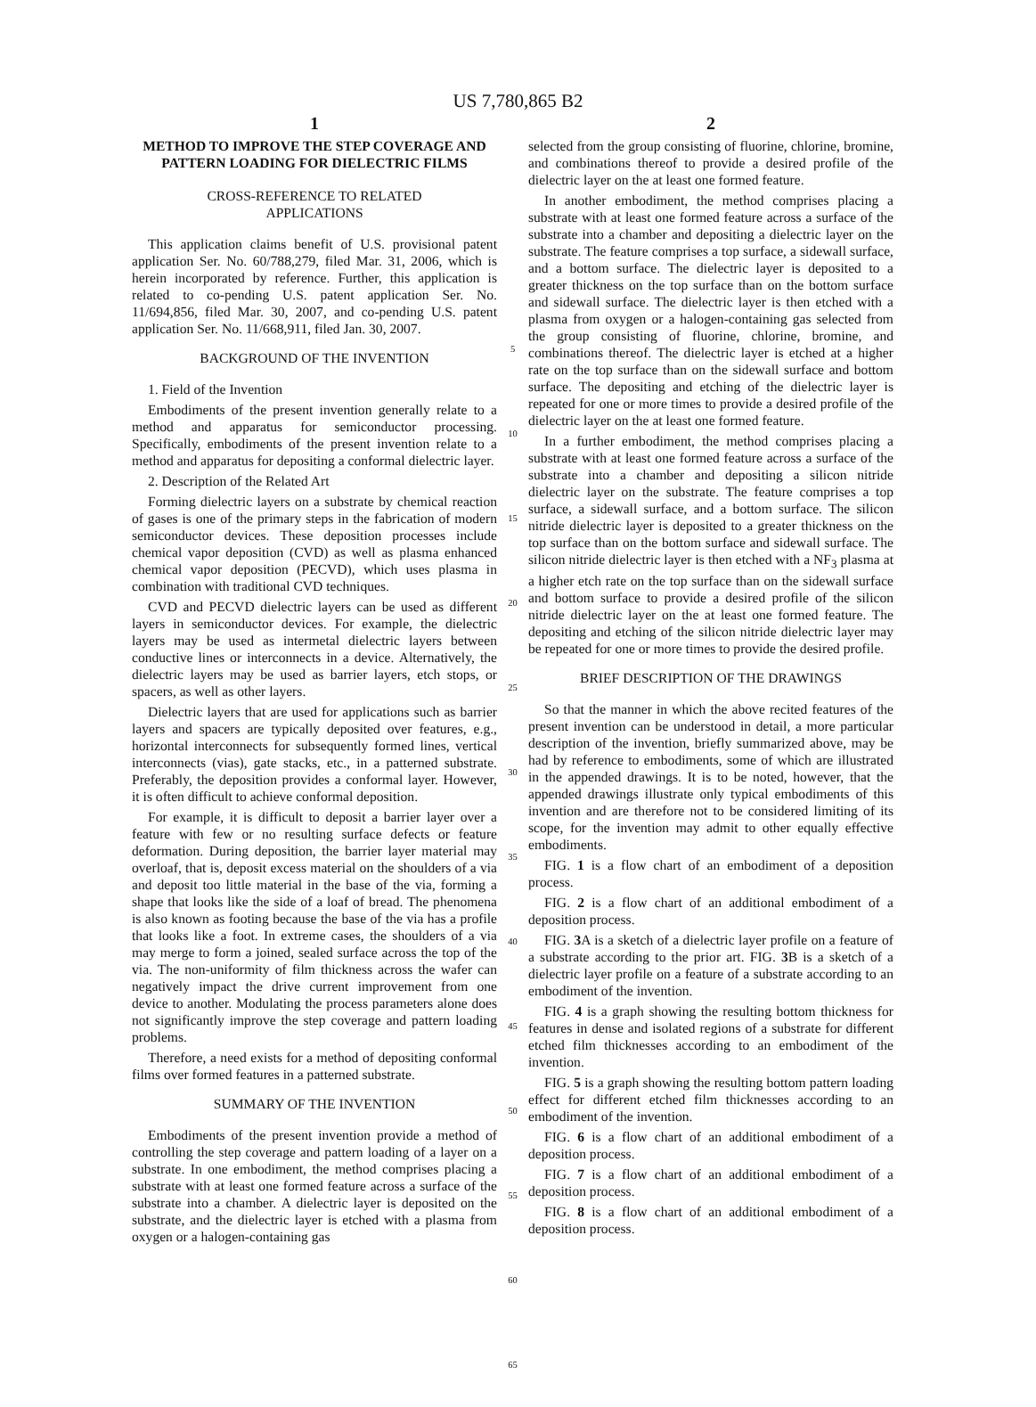US 7,780,865 B2
1
METHOD TO IMPROVE THE STEP COVERAGE AND PATTERN LOADING FOR DIELECTRIC FILMS
CROSS-REFERENCE TO RELATED
APPLICATIONS
This application claims benefit of U.S. provisional patent application Ser. No. 60/788,279, filed Mar. 31, 2006, which is herein incorporated by reference. Further, this application is related to co-pending U.S. patent application Ser. No. 11/694,856, filed Mar. 30, 2007, and co-pending U.S. patent application Ser. No. 11/668,911, filed Jan. 30, 2007.
BACKGROUND OF THE INVENTION
1. Field of the Invention
Embodiments of the present invention generally relate to a method and apparatus for semiconductor processing. Specifically, embodiments of the present invention relate to a method and apparatus for depositing a conformal dielectric layer.
2. Description of the Related Art
Forming dielectric layers on a substrate by chemical reaction of gases is one of the primary steps in the fabrication of modern semiconductor devices. These deposition processes include chemical vapor deposition (CVD) as well as plasma enhanced chemical vapor deposition (PECVD), which uses plasma in combination with traditional CVD techniques.
CVD and PECVD dielectric layers can be used as different layers in semiconductor devices. For example, the dielectric layers may be used as intermetal dielectric layers between conductive lines or interconnects in a device. Alternatively, the dielectric layers may be used as barrier layers, etch stops, or spacers, as well as other layers.
Dielectric layers that are used for applications such as barrier layers and spacers are typically deposited over features, e.g., horizontal interconnects for subsequently formed lines, vertical interconnects (vias), gate stacks, etc., in a patterned substrate. Preferably, the deposition provides a conformal layer. However, it is often difficult to achieve conformal deposition.
For example, it is difficult to deposit a barrier layer over a feature with few or no resulting surface defects or feature deformation. During deposition, the barrier layer material may overloaf, that is, deposit excess material on the shoulders of a via and deposit too little material in the base of the via, forming a shape that looks like the side of a loaf of bread. The phenomena is also known as footing because the base of the via has a profile that looks like a foot. In extreme cases, the shoulders of a via may merge to form a joined, sealed surface across the top of the via. The non-uniformity of film thickness across the wafer can negatively impact the drive current improvement from one device to another. Modulating the process parameters alone does not significantly improve the step coverage and pattern loading problems.
Therefore, a need exists for a method of depositing conformal films over formed features in a patterned substrate.
SUMMARY OF THE INVENTION
Embodiments of the present invention provide a method of controlling the step coverage and pattern loading of a layer on a substrate. In one embodiment, the method comprises placing a substrate with at least one formed feature across a surface of the substrate into a chamber. A dielectric layer is deposited on the substrate, and the dielectric layer is etched with a plasma from oxygen or a halogen-containing gas
5
10
15
20
25
30
35
40
45
50
55
60
65
2
selected from the group consisting of fluorine, chlorine, bromine, and combinations thereof to provide a desired profile of the dielectric layer on the at least one formed feature.
In another embodiment, the method comprises placing a substrate with at least one formed feature across a surface of the substrate into a chamber and depositing a dielectric layer on the substrate. The feature comprises a top surface, a sidewall surface, and a bottom surface. The dielectric layer is deposited to a greater thickness on the top surface than on the bottom surface and sidewall surface. The dielectric layer is then etched with a plasma from oxygen or a halogen-containing gas selected from the group consisting of fluorine, chlorine, bromine, and combinations thereof. The dielectric layer is etched at a higher rate on the top surface than on the sidewall surface and bottom surface. The depositing and etching of the dielectric layer is repeated for one or more times to provide a desired profile of the dielectric layer on the at least one formed feature.
In a further embodiment, the method comprises placing a substrate with at least one formed feature across a surface of the substrate into a chamber and depositing a silicon nitride dielectric layer on the substrate. The feature comprises a top surface, a sidewall surface, and a bottom surface. The silicon nitride dielectric layer is deposited to a greater thickness on the top surface than on the bottom surface and sidewall surface. The silicon nitride dielectric layer is then etched with a NF<sub>3</sub> plasma at a higher etch rate on the top surface than on the sidewall surface and bottom surface to provide a desired profile of the silicon nitride dielectric layer on the at least one formed feature. The depositing and etching of the silicon nitride dielectric layer may be repeated for one or more times to provide the desired profile.
BRIEF DESCRIPTION OF THE DRAWINGS
So that the manner in which the above recited features of the present invention can be understood in detail, a more particular description of the invention, briefly summarized above, may be had by reference to embodiments, some of which are illustrated in the appended drawings. It is to be noted, however, that the appended drawings illustrate only typical embodiments of this invention and are therefore not to be considered limiting of its scope, for the invention may admit to other equally effective embodiments.
FIG. 1 is a flow chart of an embodiment of a deposition process.
FIG. 2 is a flow chart of an additional embodiment of a deposition process.
FIG. 3 A is a sketch of a dielectric layer profile on a feature of a substrate according to the prior art. FIG. 3 B is a sketch of a dielectric layer profile on a feature of a substrate according to an embodiment of the invention.
FIG. 4 is a graph showing the resulting bottom thickness for features in dense and isolated regions of a substrate for different etched film thicknesses according to an embodiment of the invention.
FIG. 5 is a graph showing the resulting bottom pattern loading effect for different etched film thicknesses according to an embodiment of the invention.
FIG. 6 is a flow chart of an additional embodiment of a deposition process.
FIG. 7 is a flow chart of an additional embodiment of a deposition process.
FIG. 8 is a flow chart of an additional embodiment of a deposition process.